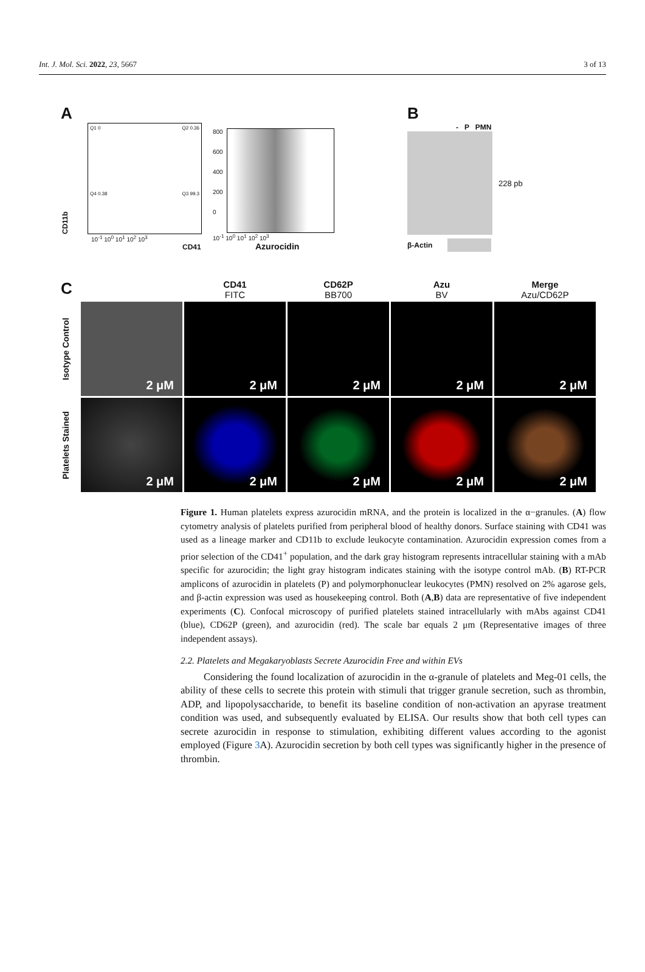Int. J. Mol. Sci. 2022, 23, 5667 3 of 13
A
CD11b
Q1 0 Q2 0.36
Q4 0.38 Q3 99.3
10<sup>-1</sup> 10<sup>0</sup> 10<sup>1</sup> 10<sup>2</sup> 10<sup>3</sup>
CD41
800
600
400
200
0
10<sup>-1</sup> 10<sup>0</sup> 10<sup>1</sup> 10<sup>2</sup> 10<sup>3</sup>
Azurocidin
B
- P PMN
228 pb
β-Actin
C
CD41
FITC
CD62P
BB700
Azu
BV
Merge
Azu/CD62P
Isotype Control
2 μM
2 μM
2 μM
2 μM
2 μM
Platelets Stained
2 μM
2 μM
2 μM
2 μM
2 μM
Figure 1. Human platelets express azurocidin mRNA, and the protein is localized in the α−granules. (A) flow cytometry analysis of platelets purified from peripheral blood of healthy donors. Surface staining with CD41 was used as a lineage marker and CD11b to exclude leukocyte contamination. Azurocidin expression comes from a prior selection of the CD41<sup>+</sup> population, and the dark gray histogram represents intracellular staining with a mAb specific for azurocidin; the light gray histogram indicates staining with the isotype control mAb. (B) RT-PCR amplicons of azurocidin in platelets (P) and polymorphonuclear leukocytes (PMN) resolved on 2% agarose gels, and β-actin expression was used as housekeeping control. Both (A,B) data are representative of five independent experiments (C). Confocal microscopy of purified platelets stained intracellularly with mAbs against CD41 (blue), CD62P (green), and azurocidin (red). The scale bar equals 2 μm (Representative images of three independent assays).
2.2. Platelets and Megakaryoblasts Secrete Azurocidin Free and within EVs
Considering the found localization of azurocidin in the α-granule of platelets and Meg-01 cells, the ability of these cells to secrete this protein with stimuli that trigger granule secretion, such as thrombin, ADP, and lipopolysaccharide, to benefit its baseline condition of non-activation an apyrase treatment condition was used, and subsequently evaluated by ELISA. Our results show that both cell types can secrete azurocidin in response to stimulation, exhibiting different values according to the agonist employed (Figure 3 A). Azurocidin secretion by both cell types was significantly higher in the presence of thrombin.